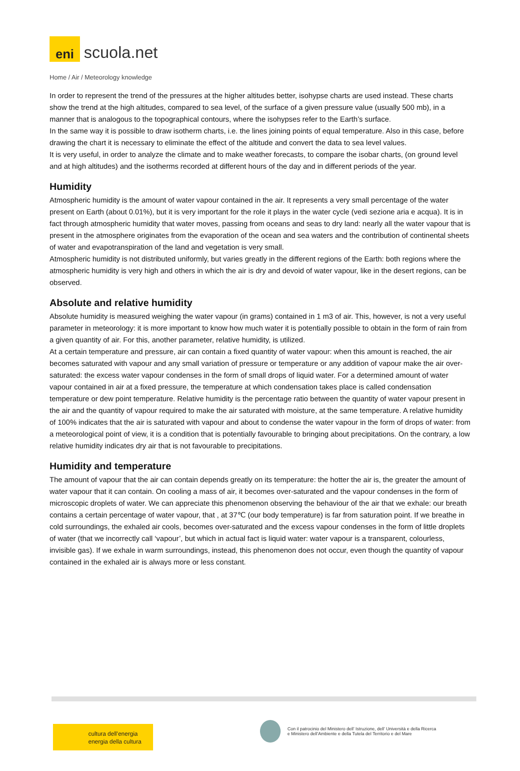eni
scuola.net
Home / Air / Meteorology knowledge
In order to represent the trend of the pressures at the higher altitudes better, isohypse charts are used instead. These charts show the trend at the high altitudes, compared to sea level, of the surface of a given pressure value (usually 500 mb), in a manner that is analogous to the topographical contours, where the isohypses refer to the Earth’s surface.
In the same way it is possible to draw isotherm charts, i.e. the lines joining points of equal temperature. Also in this case, before drawing the chart it is necessary to eliminate the effect of the altitude and convert the data to sea level values.
It is very useful, in order to analyze the climate and to make weather forecasts, to compare the isobar charts, (on ground level and at high altitudes) and the isotherms recorded at different hours of the day and in different periods of the year.
Humidity
Atmospheric humidity is the amount of water vapour contained in the air. It represents a very small percentage of the water present on Earth (about 0.01%), but it is very important for the role it plays in the water cycle (vedi sezione aria e acqua). It is in fact through atmospheric humidity that water moves, passing from oceans and seas to dry land: nearly all the water vapour that is present in the atmosphere originates from the evaporation of the ocean and sea waters and the contribution of continental sheets of water and evapotranspiration of the land and vegetation is very small.
Atmospheric humidity is not distributed uniformly, but varies greatly in the different regions of the Earth: both regions where the atmospheric humidity is very high and others in which the air is dry and devoid of water vapour, like in the desert regions, can be observed.
Absolute and relative humidity
Absolute humidity is measured weighing the water vapour (in grams) contained in 1 m3 of air. This, however, is not a very useful parameter in meteorology: it is more important to know how much water it is potentially possible to obtain in the form of rain from a given quantity of air. For this, another parameter, relative humidity, is utilized.
At a certain temperature and pressure, air can contain a fixed quantity of water vapour: when this amount is reached, the air becomes saturated with vapour and any small variation of pressure or temperature or any addition of vapour make the air over-saturated: the excess water vapour condenses in the form of small drops of liquid water. For a determined amount of water vapour contained in air at a fixed pressure, the temperature at which condensation takes place is called condensation temperature or dew point temperature. Relative humidity is the percentage ratio between the quantity of water vapour present in the air and the quantity of vapour required to make the air saturated with moisture, at the same temperature. A relative humidity of 100% indicates that the air is saturated with vapour and about to condense the water vapour in the form of drops of water: from a meteorological point of view, it is a condition that is potentially favourable to bringing about precipitations. On the contrary, a low relative humidity indicates dry air that is not favourable to precipitations.
Humidity and temperature
The amount of vapour that the air can contain depends greatly on its temperature: the hotter the air is, the greater the amount of water vapour that it can contain. On cooling a mass of air, it becomes over-saturated and the vapour condenses in the form of microscopic droplets of water. We can appreciate this phenomenon observing the behaviour of the air that we exhale: our breath contains a certain percentage of water vapour, that , at 37℃ (our body temperature) is far from saturation point. If we breathe in cold surroundings, the exhaled air cools, becomes over-saturated and the excess vapour condenses in the form of little droplets of water (that we incorrectly call ‘vapour’, but which in actual fact is liquid water: water vapour is a transparent, colourless, invisible gas). If we exhale in warm surroundings, instead, this phenomenon does not occur, even though the quantity of vapour contained in the exhaled air is always more or less constant.
cultura dell’energia
energia della cultura
Con il patrocinio del Ministero dell’ Istruzione, dell’ Università e della Ricerca
e Ministero dell’Ambiente e della Tutela del Territorio e del Mare